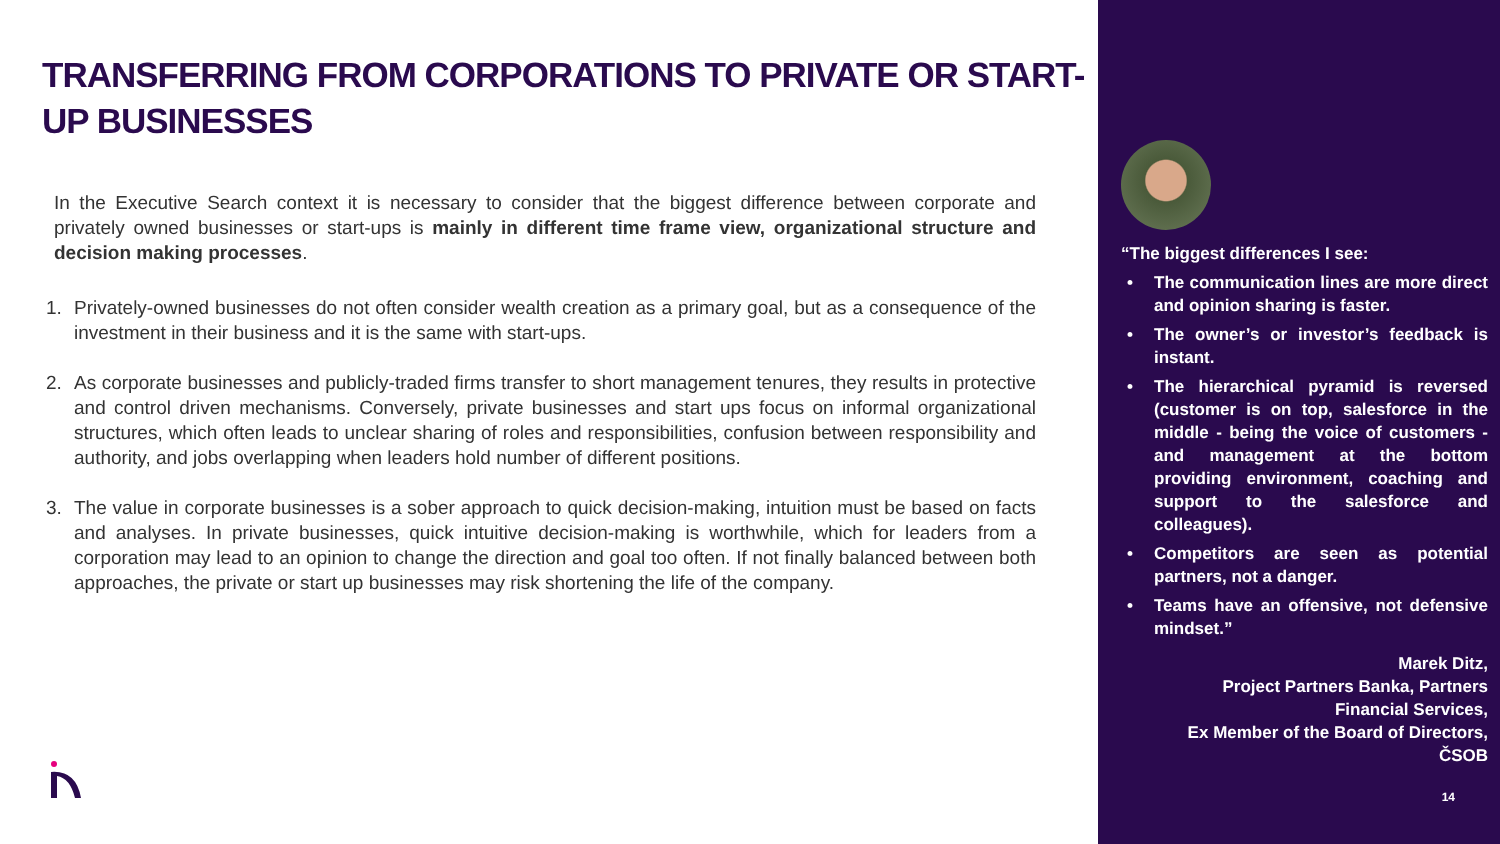TRANSFERRING FROM CORPORATIONS TO PRIVATE OR START-UP BUSINESSES
In the Executive Search context it is necessary to consider that the biggest difference between corporate and privately owned businesses or start-ups is mainly in different time frame view, organizational structure and decision making processes.
1. Privately-owned businesses do not often consider wealth creation as a primary goal, but as a consequence of the investment in their business and it is the same with start-ups.
2. As corporate businesses and publicly-traded firms transfer to short management tenures, they results in protective and control driven mechanisms. Conversely, private businesses and start ups focus on informal organizational structures, which often leads to unclear sharing of roles and responsibilities, confusion between responsibility and authority, and jobs overlapping when leaders hold number of different positions.
3. The value in corporate businesses is a sober approach to quick decision-making, intuition must be based on facts and analyses. In private businesses, quick intuitive decision-making is worthwhile, which for leaders from a corporation may lead to an opinion to change the direction and goal too often. If not finally balanced between both approaches, the private or start up businesses may risk shortening the life of the company.
“The biggest differences I see:
• The communication lines are more direct and opinion sharing is faster.
• The owner’s or investor’s feedback is instant.
• The hierarchical pyramid is reversed (customer is on top, salesforce in the middle - being the voice of customers - and management at the bottom providing environment, coaching and support to the salesforce and colleagues).
• Competitors are seen as potential partners, not a danger.
• Teams have an offensive, not defensive mindset.”
Marek Ditz,
Project Partners Banka, Partners
Financial Services,
Ex Member of the Board of Directors,
ČSOB
14